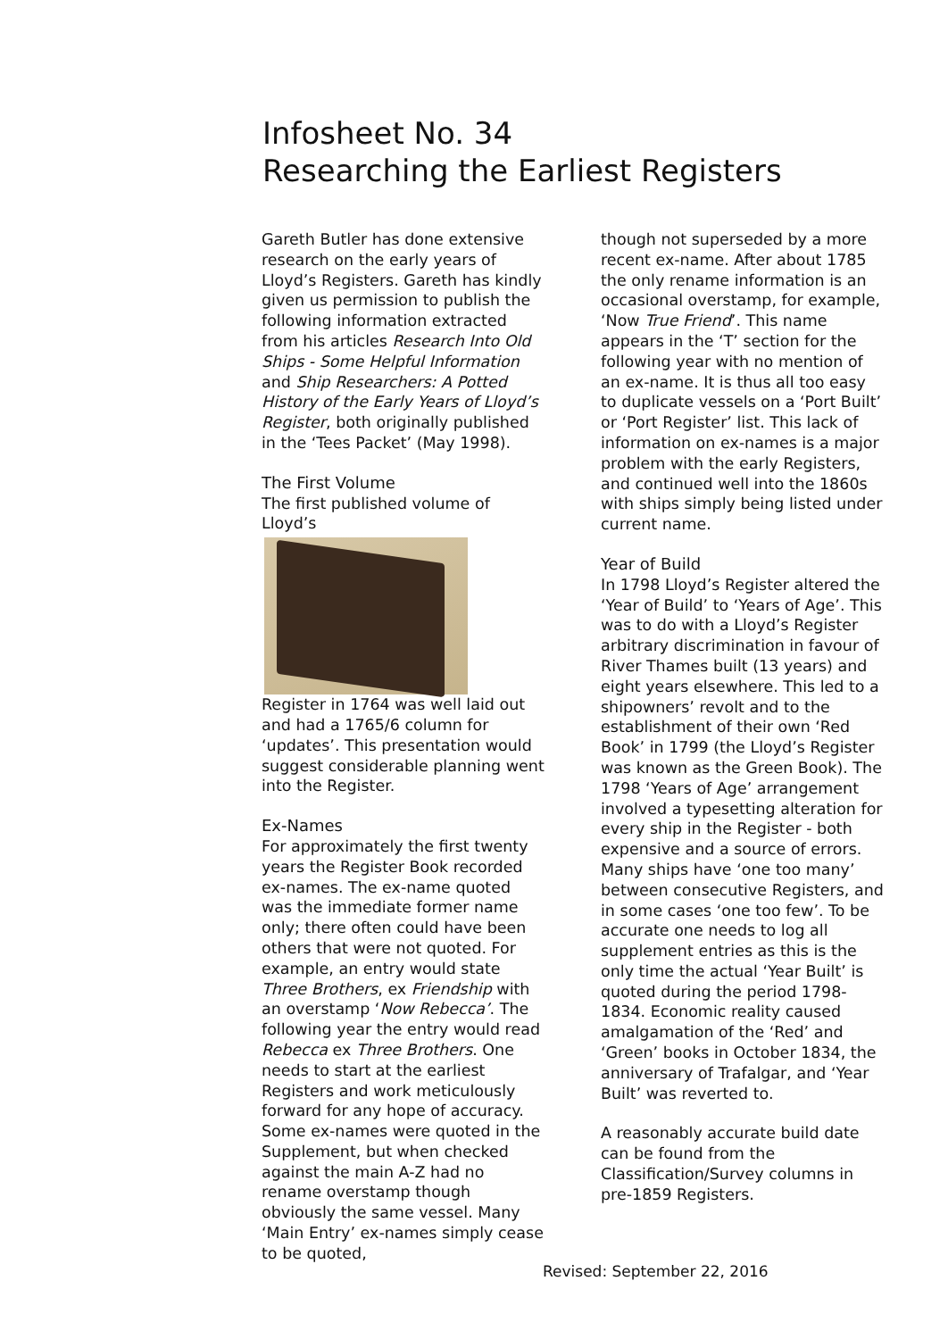Infosheet No. 34
Researching the Earliest Registers
Gareth Butler has done extensive research on the early years of Lloyd’s Registers. Gareth has kindly given us permission to publish the following information extracted from his articles Research Into Old Ships - Some Helpful Information and Ship Researchers: A Potted History of the Early Years of Lloyd’s Register, both originally published in the ‘Tees Packet’ (May 1998).
The First Volume
The first published volume of Lloyd’s
Register in 1764 was well laid out and had a 1765/6 column for ‘updates’. This presentation would suggest considerable planning went into the Register.
Ex-Names
For approximately the first twenty years the Register Book recorded ex-names. The ex-name quoted was the immediate former name only; there often could have been others that were not quoted. For example, an entry would state Three Brothers, ex Friendship with an overstamp ‘Now Rebecca’. The following year the entry would read Rebecca ex Three Brothers. One needs to start at the earliest Registers and work meticulously forward for any hope of accuracy. Some ex-names were quoted in the Supplement, but when checked against the main A-Z had no rename overstamp though obviously the same vessel. Many ‘Main Entry’ ex-names simply cease to be quoted,
though not superseded by a more recent ex-name. After about 1785 the only rename information is an occasional overstamp, for example, ‘Now True Friend’. This name appears in the ‘T’ section for the following year with no mention of an ex-name. It is thus all too easy to duplicate vessels on a ‘Port Built’ or ‘Port Register’ list. This lack of information on ex-names is a major problem with the early Registers, and continued well into the 1860s with ships simply being listed under current name.
Year of Build
In 1798 Lloyd’s Register altered the ‘Year of Build’ to ‘Years of Age’. This was to do with a Lloyd’s Register arbitrary discrimination in favour of River Thames built (13 years) and eight years elsewhere. This led to a shipowners’ revolt and to the establishment of their own ‘Red Book’ in 1799 (the Lloyd’s Register was known as the Green Book). The 1798 ‘Years of Age’ arrangement involved a typesetting alteration for every ship in the Register - both expensive and a source of errors. Many ships have ‘one too many’ between consecutive Registers, and in some cases ‘one too few’. To be accurate one needs to log all supplement entries as this is the only time the actual ‘Year Built’ is quoted during the period 1798-1834. Economic reality caused amalgamation of the ‘Red’ and ‘Green’ books in October 1834, the anniversary of Trafalgar, and ‘Year Built’ was reverted to.
A reasonably accurate build date can be found from the Classification/Survey columns in pre-1859 Registers.
Revised: September 22, 2016